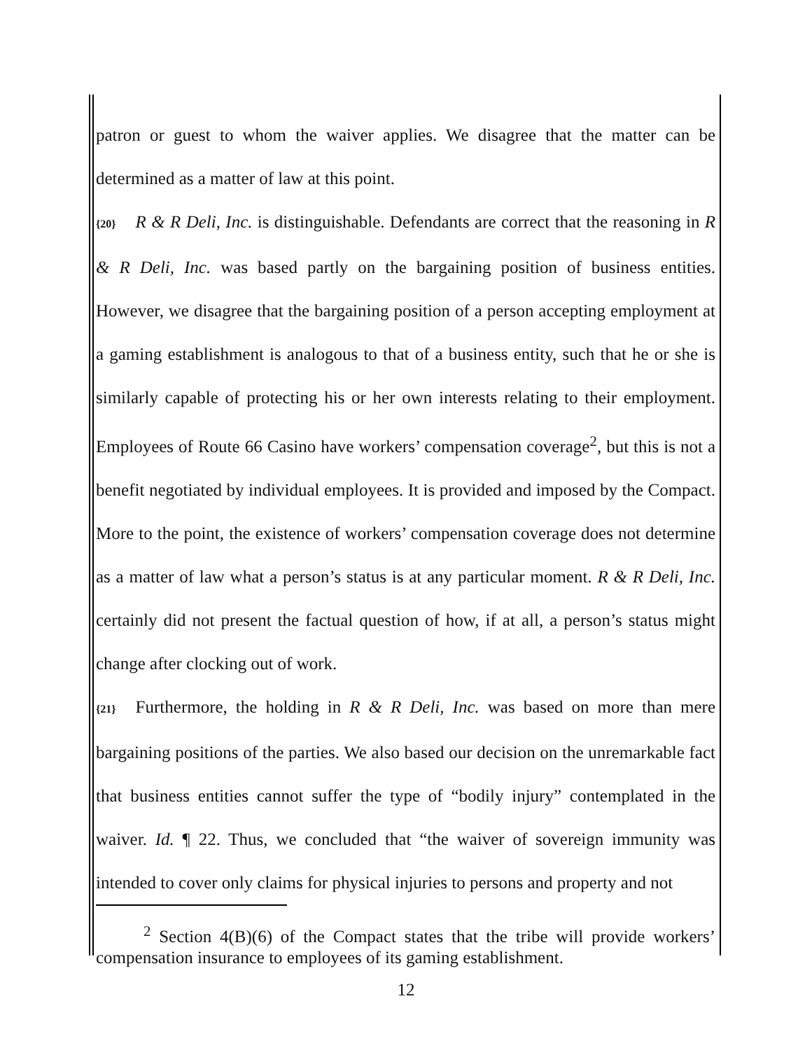patron or guest to whom the waiver applies. We disagree that the matter can be determined as a matter of law at this point.
{20} R & R Deli, Inc. is distinguishable. Defendants are correct that the reasoning in R & R Deli, Inc. was based partly on the bargaining position of business entities. However, we disagree that the bargaining position of a person accepting employment at a gaming establishment is analogous to that of a business entity, such that he or she is similarly capable of protecting his or her own interests relating to their employment. Employees of Route 66 Casino have workers’ compensation coverage<sup>2</sup>, but this is not a benefit negotiated by individual employees. It is provided and imposed by the Compact. More to the point, the existence of workers’ compensation coverage does not determine as a matter of law what a person’s status is at any particular moment. R & R Deli, Inc. certainly did not present the factual question of how, if at all, a person’s status might change after clocking out of work.
{21} Furthermore, the holding in R & R Deli, Inc. was based on more than mere bargaining positions of the parties. We also based our decision on the unremarkable fact that business entities cannot suffer the type of “bodily injury” contemplated in the waiver. Id. ¶ 22. Thus, we concluded that “the waiver of sovereign immunity was intended to cover only claims for physical injuries to persons and property and not
<sup>2</sup> Section 4(B)(6) of the Compact states that the tribe will provide workers’ compensation insurance to employees of its gaming establishment.
12